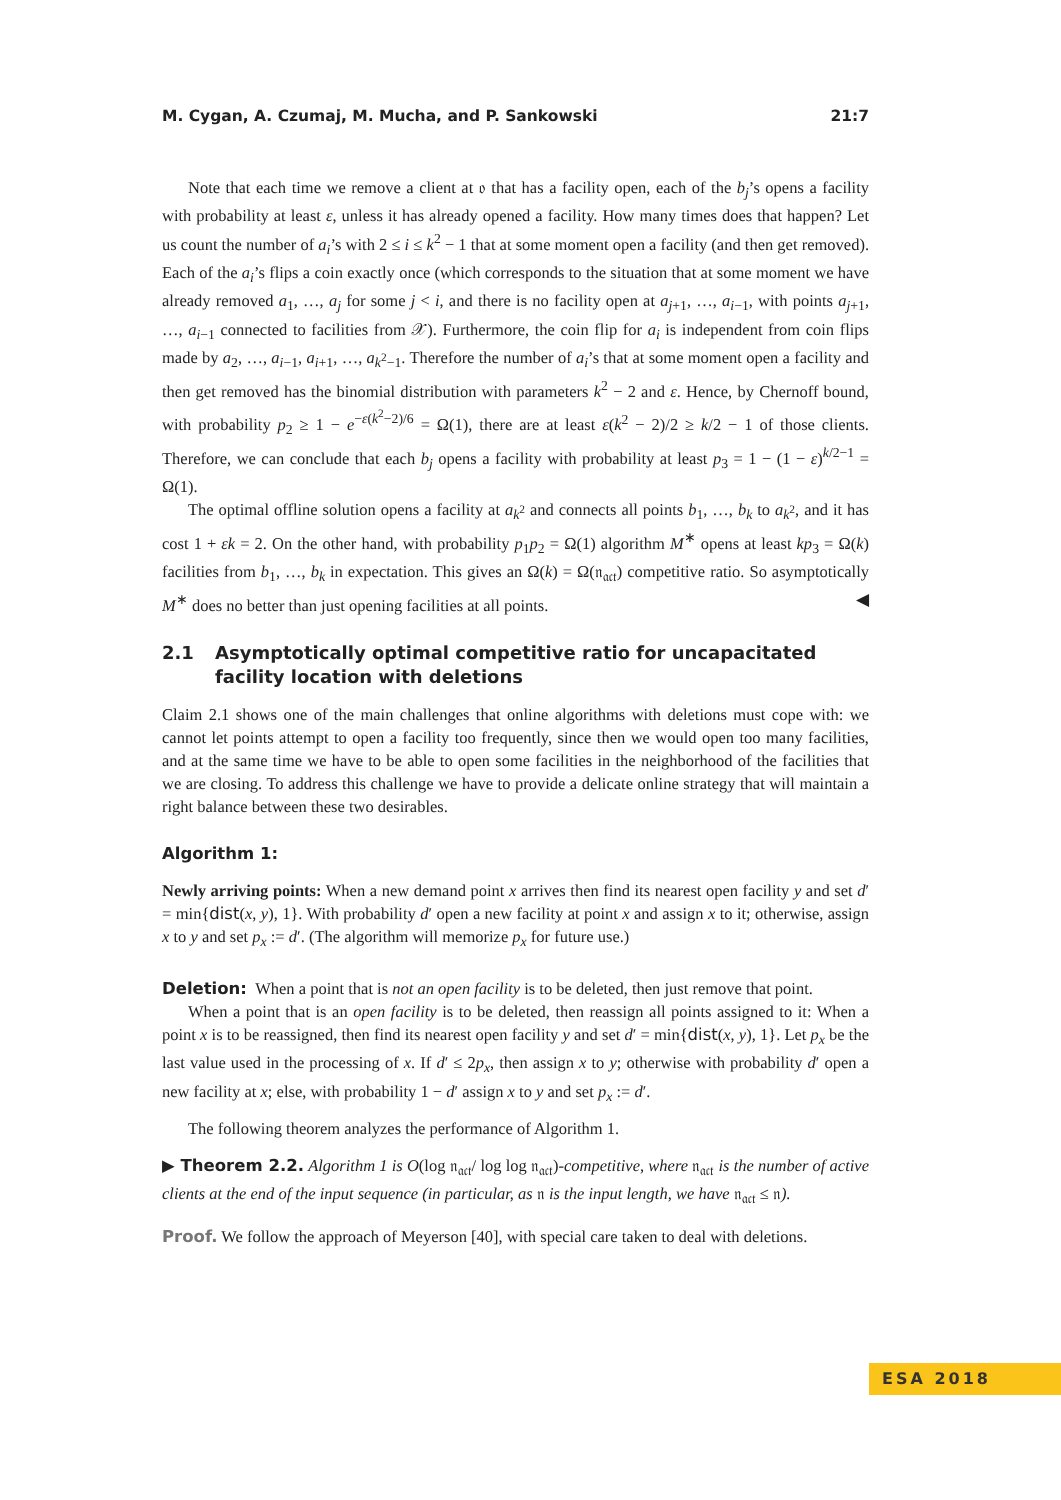M. Cygan, A. Czumaj, M. Mucha, and P. Sankowski 21:7
Note that each time we remove a client at 𝔬 that has a facility open, each of the b<sub>j</sub>’s opens a facility with probability at least ε, unless it has already opened a facility. How many times does that happen? Let us count the number of a<sub>i</sub>’s with 2 ≤ i ≤ k<sup>2</sup> − 1 that at some moment open a facility (and then get removed). Each of the a<sub>i</sub>’s flips a coin exactly once (which corresponds to the situation that at some moment we have already removed a<sub>1</sub>, …, a<sub>j</sub> for some j < i, and there is no facility open at a<sub>j+1</sub>, …, a<sub>i−1</sub>, with points a<sub>j+1</sub>, …, a<sub>i−1</sub> connected to facilities from 𝒳). Furthermore, the coin flip for a<sub>i</sub> is independent from coin flips made by a<sub>2</sub>, …, a<sub>i−1</sub>, a<sub>i+1</sub>, …, a<sub>k<sup>2</sup>−1</sub>. Therefore the number of a<sub>i</sub>’s that at some moment open a facility and then get removed has the binomial distribution with parameters k<sup>2</sup> − 2 and ε. Hence, by Chernoff bound, with probability p<sub>2</sub> ≥ 1 − e<sup>−ε(k<sup>2</sup>−2)/6</sup> = Ω(1), there are at least ε(k<sup>2</sup> − 2)/2 ≥ k/2 − 1 of those clients. Therefore, we can conclude that each b<sub>j</sub> opens a facility with probability at least p<sub>3</sub> = 1 − (1 − ε)<sup>k/2−1</sup> = Ω(1).
The optimal offline solution opens a facility at a<sub>k<sup>2</sup></sub> and connects all points b<sub>1</sub>, …, b<sub>k</sub> to a<sub>k<sup>2</sup></sub>, and it has cost 1 + εk = 2. On the other hand, with probability p<sub>1</sub>p<sub>2</sub> = Ω(1) algorithm M<sup>∗</sup> opens at least kp<sub>3</sub> = Ω(k) facilities from b<sub>1</sub>, …, b<sub>k</sub> in expectation. This gives an Ω(k) = Ω(𝔫<sub>𝔞𝔠𝔱</sub>) competitive ratio. So asymptotically M<sup>∗</sup> does no better than just opening facilities at all points. ◀
2.1 Asymptotically optimal competitive ratio for uncapacitated facility location with deletions
Claim 2.1 shows one of the main challenges that online algorithms with deletions must cope with: we cannot let points attempt to open a facility too frequently, since then we would open too many facilities, and at the same time we have to be able to open some facilities in the neighborhood of the facilities that we are closing. To address this challenge we have to provide a delicate online strategy that will maintain a right balance between these two desirables.
Algorithm 1:
Newly arriving points: When a new demand point x arrives then find its nearest open facility y and set d′ = min{dist(x, y), 1}. With probability d′ open a new facility at point x and assign x to it; otherwise, assign x to y and set p<sub>x</sub> := d′. (The algorithm will memorize p<sub>x</sub> for future use.)
Deletion: When a point that is not an open facility is to be deleted, then just remove that point.
When a point that is an open facility is to be deleted, then reassign all points assigned to it: When a point x is to be reassigned, then find its nearest open facility y and set d′ = min{dist(x, y), 1}. Let p<sub>x</sub> be the last value used in the processing of x. If d′ ≤ 2p<sub>x</sub>, then assign x to y; otherwise with probability d′ open a new facility at x; else, with probability 1 − d′ assign x to y and set p<sub>x</sub> := d′.
The following theorem analyzes the performance of Algorithm 1.
▶ Theorem 2.2. Algorithm 1 is O(log 𝔫<sub>𝔞𝔠𝔱</sub>/ log log 𝔫<sub>𝔞𝔠𝔱</sub>)-competitive, where 𝔫<sub>𝔞𝔠𝔱</sub> is the number of active clients at the end of the input sequence (in particular, as 𝔫 is the input length, we have 𝔫<sub>𝔞𝔠𝔱</sub> ≤ 𝔫).
Proof. We follow the approach of Meyerson [40], with special care taken to deal with deletions.
ESA 2018